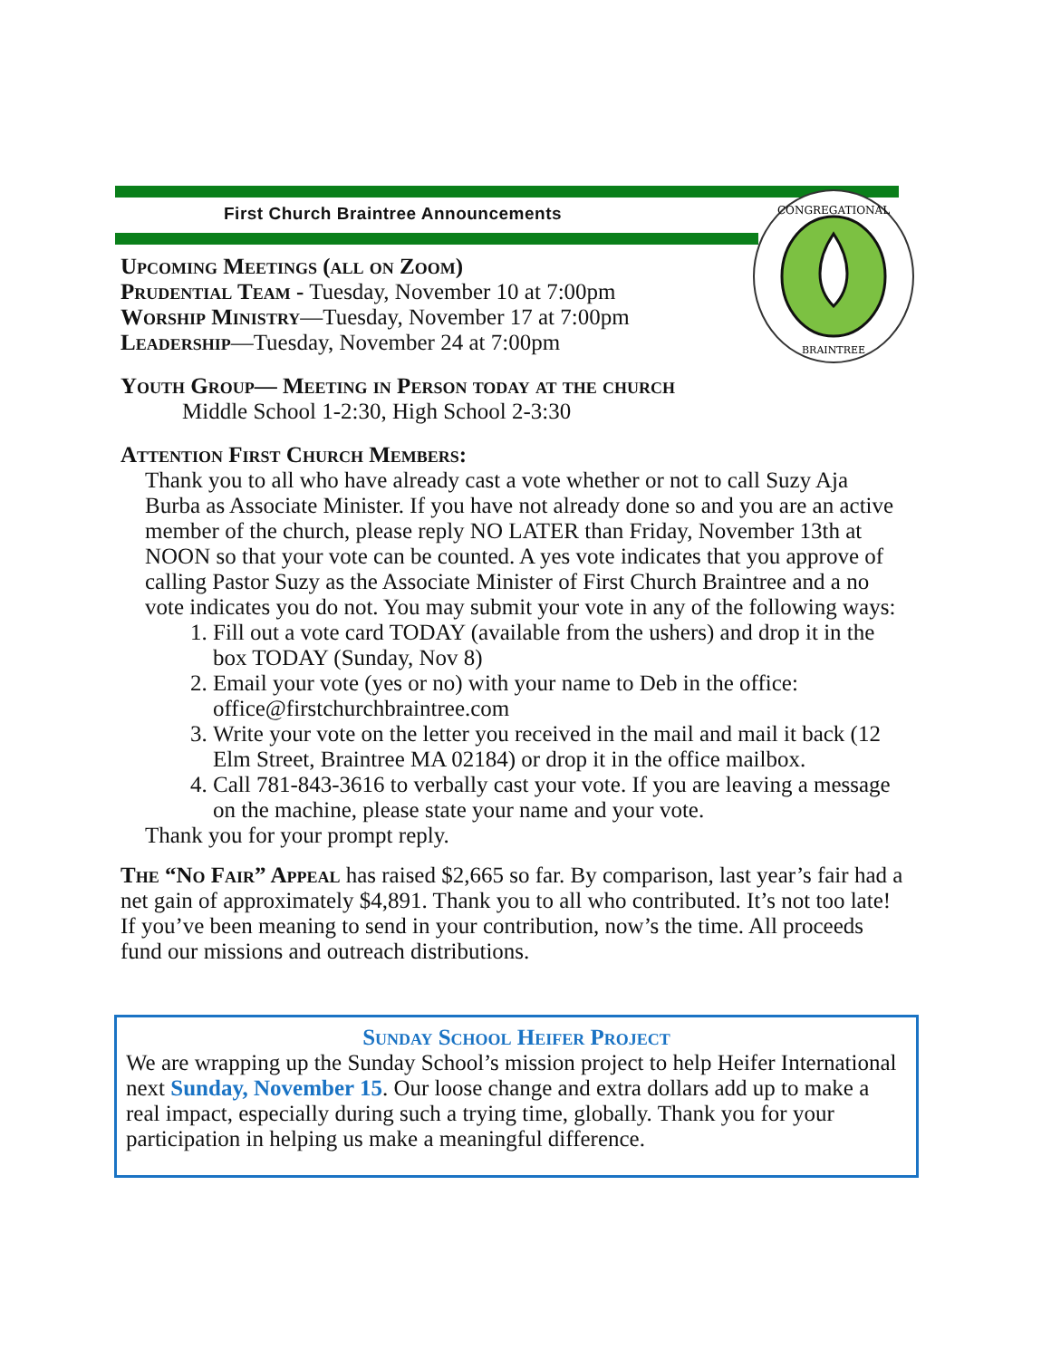First Church Braintree Announcements
CONGREGATIONAL
BRAINTREE
Upcoming Meetings (all on Zoom)
Prudential Team - Tuesday, November 10 at 7:00pm
Worship Ministry—Tuesday, November 17 at 7:00pm
Leadership—Tuesday, November 24 at 7:00pm
Youth Group— Meeting in Person today at the church
Middle School 1-2:30, High School 2-3:30
Attention First Church Members:
Thank you to all who have already cast a vote whether or not to call Suzy Aja Burba as Associate Minister. If you have not already done so and you are an active member of the church, please reply NO LATER than Friday, November 13th at NOON so that your vote can be counted. A yes vote indicates that you approve of calling Pastor Suzy as the Associate Minister of First Church Braintree and a no vote indicates you do not. You may submit your vote in any of the following ways:
1. Fill out a vote card TODAY (available from the ushers) and drop it in the box TODAY (Sunday, Nov 8)
2. Email your vote (yes or no) with your name to Deb in the office: office@firstchurchbraintree.com
3. Write your vote on the letter you received in the mail and mail it back (12 Elm Street, Braintree MA 02184) or drop it in the office mailbox.
4. Call 781-843-3616 to verbally cast your vote. If you are leaving a message on the machine, please state your name and your vote.
Thank you for your prompt reply.
The “No Fair” Appeal has raised $2,665 so far. By comparison, last year’s fair had a net gain of approximately $4,891. Thank you to all who contributed. It’s not too late! If you’ve been meaning to send in your contribution, now’s the time. All proceeds fund our missions and outreach distributions.
Sunday School Heifer Project
We are wrapping up the Sunday School’s mission project to help Heifer International next Sunday, November 15. Our loose change and extra dollars add up to make a real impact, especially during such a trying time, globally. Thank you for your participation in helping us make a meaningful difference.